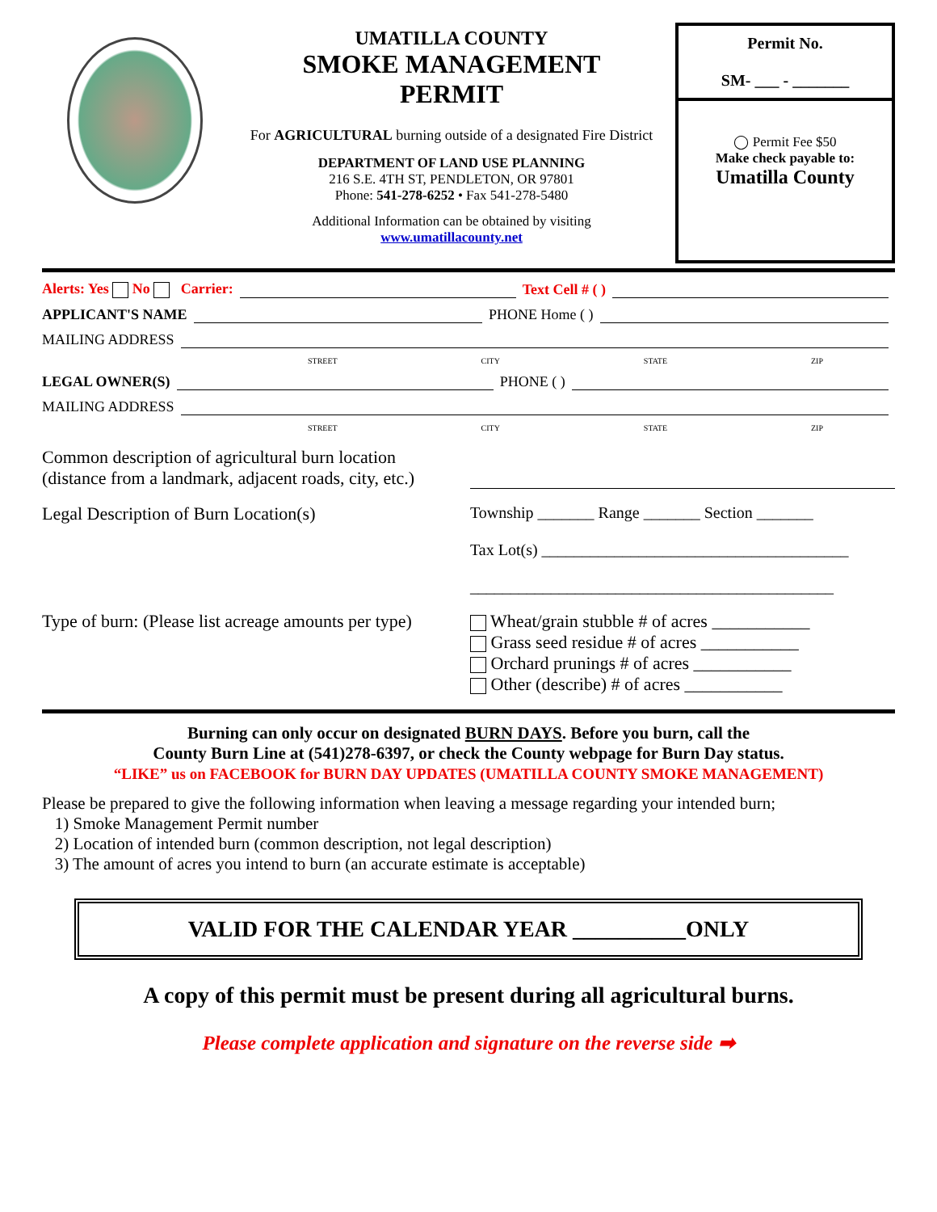UMATILLA COUNTY
SMOKE MANAGEMENT
PERMIT
For AGRICULTURAL burning outside of a designated Fire District
DEPARTMENT OF LAND USE PLANNING
216 S.E. 4TH ST, PENDLETON, OR 97801
Phone: 541-278-6252 • Fax 541-278-5480
Additional Information can be obtained by visiting
www.umatillacounty.net
Permit No.
SM- ___ - _______
◯ Permit Fee $50
Make check payable to:
Umatilla County
Alerts: Yes No Carrier: Text Cell # ( )
APPLICANT'S NAME PHONE Home ( )
MAILING ADDRESS
STREET CITY STATE ZIP
LEGAL OWNER(S) PHONE ( )
MAILING ADDRESS
STREET CITY STATE ZIP
Common description of agricultural burn location
(distance from a landmark, adjacent roads, city, etc.)
Legal Description of Burn Location(s) Township _______ Range _______ Section _______
Tax Lot(s) ______________________________________
_____________________________________________
Type of burn: (Please list acreage amounts per type)
Wheat/grain stubble # of acres ___________
Grass seed residue # of acres ___________
Orchard prunings # of acres ___________
Other (describe) # of acres ___________
Burning can only occur on designated BURN DAYS. Before you burn, call the
County Burn Line at (541)278-6397, or check the County webpage for Burn Day status.
“LIKE” us on FACEBOOK for BURN DAY UPDATES (UMATILLA COUNTY SMOKE MANAGEMENT)
Please be prepared to give the following information when leaving a message regarding your intended burn;
1) Smoke Management Permit number
2) Location of intended burn (common description, not legal description)
3) The amount of acres you intend to burn (an accurate estimate is acceptable)
VALID FOR THE CALENDAR YEAR __________ONLY
A copy of this permit must be present during all agricultural burns.
Please complete application and signature on the reverse side ➡